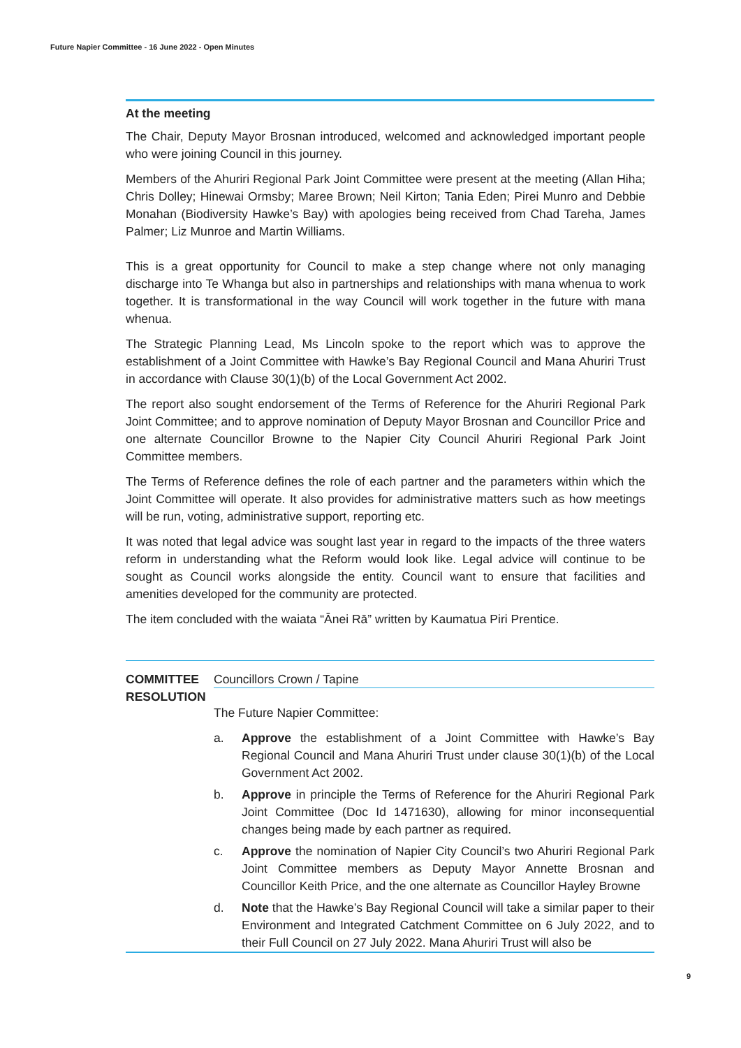Future Napier Committee - 16 June 2022 - Open Minutes
At the meeting
The Chair, Deputy Mayor Brosnan introduced, welcomed and acknowledged important people who were joining Council in this journey.
Members of the Ahuriri Regional Park Joint Committee were present at the meeting (Allan Hiha; Chris Dolley; Hinewai Ormsby; Maree Brown; Neil Kirton; Tania Eden; Pirei Munro and Debbie Monahan (Biodiversity Hawke’s Bay) with apologies being received from Chad Tareha, James Palmer; Liz Munroe and Martin Williams.
This is a great opportunity for Council to make a step change where not only managing discharge into Te Whanga but also in partnerships and relationships with mana whenua to work together. It is transformational in the way Council will work together in the future with mana whenua.
The Strategic Planning Lead, Ms Lincoln spoke to the report which was to approve the establishment of a Joint Committee with Hawke’s Bay Regional Council and Mana Ahuriri Trust in accordance with Clause 30(1)(b) of the Local Government Act 2002.
The report also sought endorsement of the Terms of Reference for the Ahuriri Regional Park Joint Committee; and to approve nomination of Deputy Mayor Brosnan and Councillor Price and one alternate Councillor Browne to the Napier City Council Ahuriri Regional Park Joint Committee members.
The Terms of Reference defines the role of each partner and the parameters within which the Joint Committee will operate. It also provides for administrative matters such as how meetings will be run, voting, administrative support, reporting etc.
It was noted that legal advice was sought last year in regard to the impacts of the three waters reform in understanding what the Reform would look like. Legal advice will continue to be sought as Council works alongside the entity. Council want to ensure that facilities and amenities developed for the community are protected.
The item concluded with the waiata “Ānei Rā” written by Kaumatua Piri Prentice.
COMMITTEE RESOLUTION
Councillors Crown / Tapine
The Future Napier Committee:
a. Approve the establishment of a Joint Committee with Hawke’s Bay Regional Council and Mana Ahuriri Trust under clause 30(1)(b) of the Local Government Act 2002.
b. Approve in principle the Terms of Reference for the Ahuriri Regional Park Joint Committee (Doc Id 1471630), allowing for minor inconsequential changes being made by each partner as required.
c. Approve the nomination of Napier City Council’s two Ahuriri Regional Park Joint Committee members as Deputy Mayor Annette Brosnan and Councillor Keith Price, and the one alternate as Councillor Hayley Browne
d. Note that the Hawke’s Bay Regional Council will take a similar paper to their Environment and Integrated Catchment Committee on 6 July 2022, and to their Full Council on 27 July 2022. Mana Ahuriri Trust will also be
9